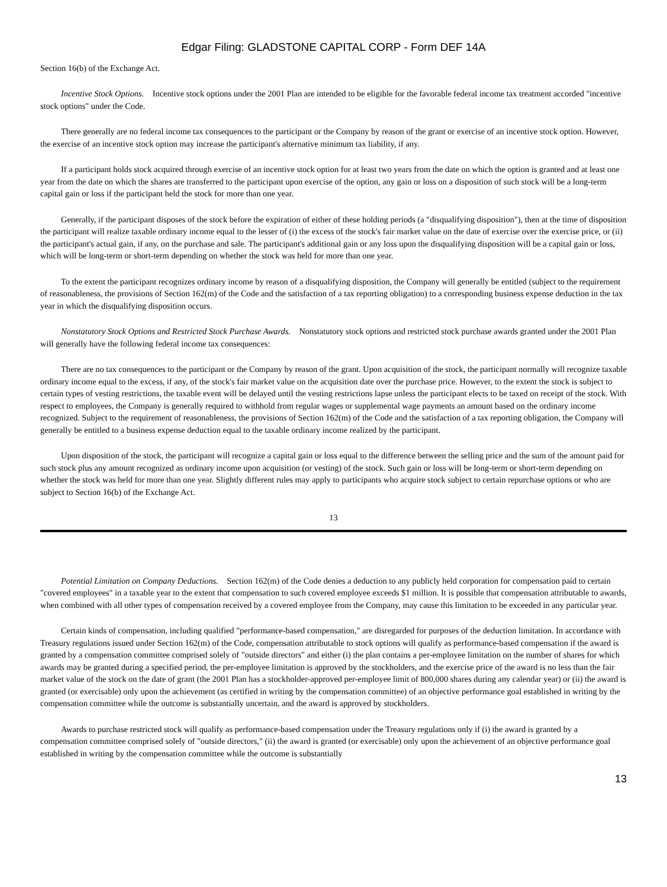Edgar Filing: GLADSTONE CAPITAL CORP - Form DEF 14A
Section 16(b) of the Exchange Act.
Incentive Stock Options. Incentive stock options under the 2001 Plan are intended to be eligible for the favorable federal income tax treatment accorded "incentive stock options" under the Code.
There generally are no federal income tax consequences to the participant or the Company by reason of the grant or exercise of an incentive stock option. However, the exercise of an incentive stock option may increase the participant's alternative minimum tax liability, if any.
If a participant holds stock acquired through exercise of an incentive stock option for at least two years from the date on which the option is granted and at least one year from the date on which the shares are transferred to the participant upon exercise of the option, any gain or loss on a disposition of such stock will be a long-term capital gain or loss if the participant held the stock for more than one year.
Generally, if the participant disposes of the stock before the expiration of either of these holding periods (a "disqualifying disposition"), then at the time of disposition the participant will realize taxable ordinary income equal to the lesser of (i) the excess of the stock's fair market value on the date of exercise over the exercise price, or (ii) the participant's actual gain, if any, on the purchase and sale. The participant's additional gain or any loss upon the disqualifying disposition will be a capital gain or loss, which will be long-term or short-term depending on whether the stock was held for more than one year.
To the extent the participant recognizes ordinary income by reason of a disqualifying disposition, the Company will generally be entitled (subject to the requirement of reasonableness, the provisions of Section 162(m) of the Code and the satisfaction of a tax reporting obligation) to a corresponding business expense deduction in the tax year in which the disqualifying disposition occurs.
Nonstatutory Stock Options and Restricted Stock Purchase Awards. Nonstatutory stock options and restricted stock purchase awards granted under the 2001 Plan will generally have the following federal income tax consequences:
There are no tax consequences to the participant or the Company by reason of the grant. Upon acquisition of the stock, the participant normally will recognize taxable ordinary income equal to the excess, if any, of the stock's fair market value on the acquisition date over the purchase price. However, to the extent the stock is subject to certain types of vesting restrictions, the taxable event will be delayed until the vesting restrictions lapse unless the participant elects to be taxed on receipt of the stock. With respect to employees, the Company is generally required to withhold from regular wages or supplemental wage payments an amount based on the ordinary income recognized. Subject to the requirement of reasonableness, the provisions of Section 162(m) of the Code and the satisfaction of a tax reporting obligation, the Company will generally be entitled to a business expense deduction equal to the taxable ordinary income realized by the participant.
Upon disposition of the stock, the participant will recognize a capital gain or loss equal to the difference between the selling price and the sum of the amount paid for such stock plus any amount recognized as ordinary income upon acquisition (or vesting) of the stock. Such gain or loss will be long-term or short-term depending on whether the stock was held for more than one year. Slightly different rules may apply to participants who acquire stock subject to certain repurchase options or who are subject to Section 16(b) of the Exchange Act.
13
Potential Limitation on Company Deductions. Section 162(m) of the Code denies a deduction to any publicly held corporation for compensation paid to certain "covered employees" in a taxable year to the extent that compensation to such covered employee exceeds $1 million. It is possible that compensation attributable to awards, when combined with all other types of compensation received by a covered employee from the Company, may cause this limitation to be exceeded in any particular year.
Certain kinds of compensation, including qualified "performance-based compensation," are disregarded for purposes of the deduction limitation. In accordance with Treasury regulations issued under Section 162(m) of the Code, compensation attributable to stock options will qualify as performance-based compensation if the award is granted by a compensation committee comprised solely of "outside directors" and either (i) the plan contains a per-employee limitation on the number of shares for which awards may be granted during a specified period, the per-employee limitation is approved by the stockholders, and the exercise price of the award is no less than the fair market value of the stock on the date of grant (the 2001 Plan has a stockholder-approved per-employee limit of 800,000 shares during any calendar year) or (ii) the award is granted (or exercisable) only upon the achievement (as certified in writing by the compensation committee) of an objective performance goal established in writing by the compensation committee while the outcome is substantially uncertain, and the award is approved by stockholders.
Awards to purchase restricted stock will qualify as performance-based compensation under the Treasury regulations only if (i) the award is granted by a compensation committee comprised solely of "outside directors," (ii) the award is granted (or exercisable) only upon the achievement of an objective performance goal established in writing by the compensation committee while the outcome is substantially
13